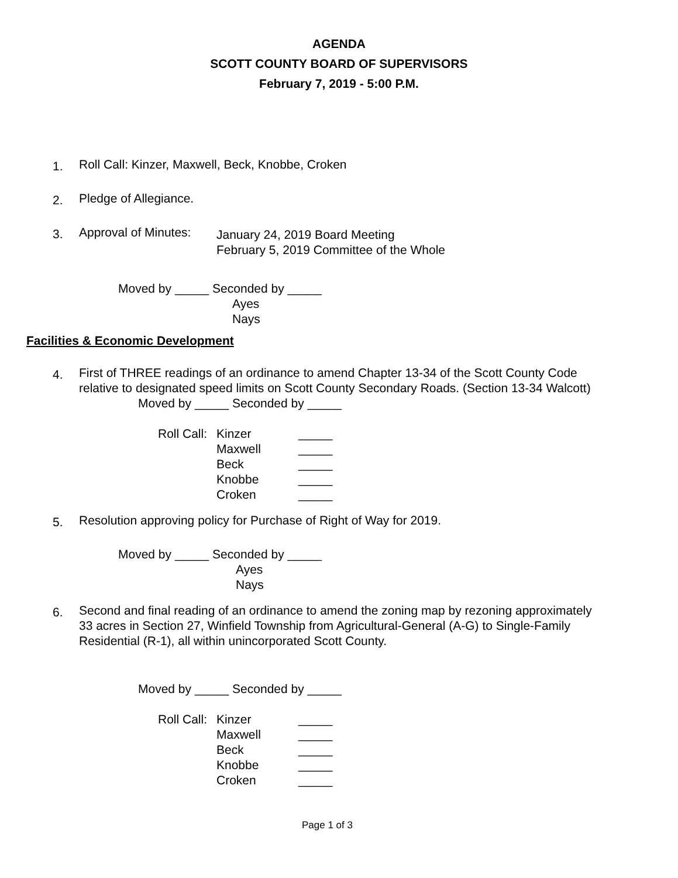AGENDA
SCOTT COUNTY BOARD OF SUPERVISORS
February 7, 2019 - 5:00 P.M.
1.
Roll Call: Kinzer, Maxwell, Beck, Knobbe, Croken
2.
Pledge of Allegiance.
3.
Approval of Minutes: January 24, 2019 Board Meeting
February 5, 2019 Committee of the Whole
Moved by _____ Seconded by _____
Ayes
Nays
Facilities & Economic Development
4.
First of THREE readings of an ordinance to amend Chapter 13-34 of the Scott County Code relative to designated speed limits on Scott County Secondary Roads. (Section 13-34 Walcott)
Moved by _____ Seconded by _____
Roll Call: Kinzer _____ Maxwell _____ Beck _____ Knobbe _____ Croken _____
5.
Resolution approving policy for Purchase of Right of Way for 2019.
Moved by _____ Seconded by _____
Ayes
Nays
6.
Second and final reading of an ordinance to amend the zoning map by rezoning approximately 33 acres in Section 27, Winfield Township from Agricultural-General (A-G) to Single-Family Residential (R-1), all within unincorporated Scott County.
Moved by _____ Seconded by _____
Roll Call: Kinzer _____ Maxwell _____ Beck _____ Knobbe _____ Croken _____
Page 1 of 3